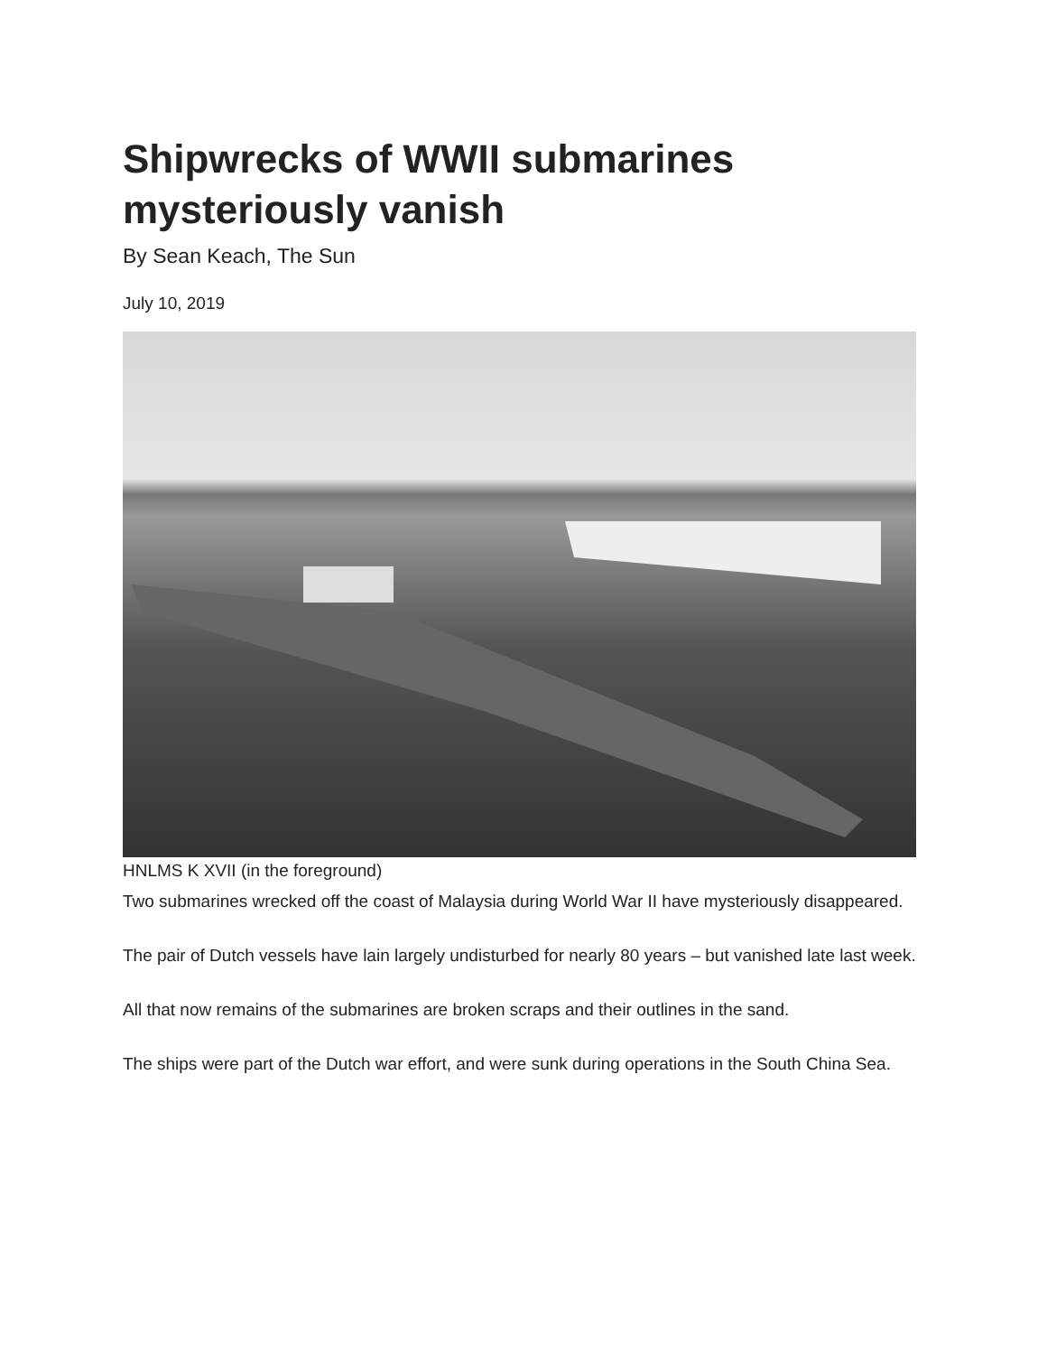Shipwrecks of WWII submarines mysteriously vanish
By Sean Keach, The Sun
July 10, 2019
HNLMS K XVII (in the foreground)
Two submarines wrecked off the coast of Malaysia during World War II have mysteriously disappeared.
The pair of Dutch vessels have lain largely undisturbed for nearly 80 years – but vanished late last week.
All that now remains of the submarines are broken scraps and their outlines in the sand.
The ships were part of the Dutch war effort, and were sunk during operations in the South China Sea.